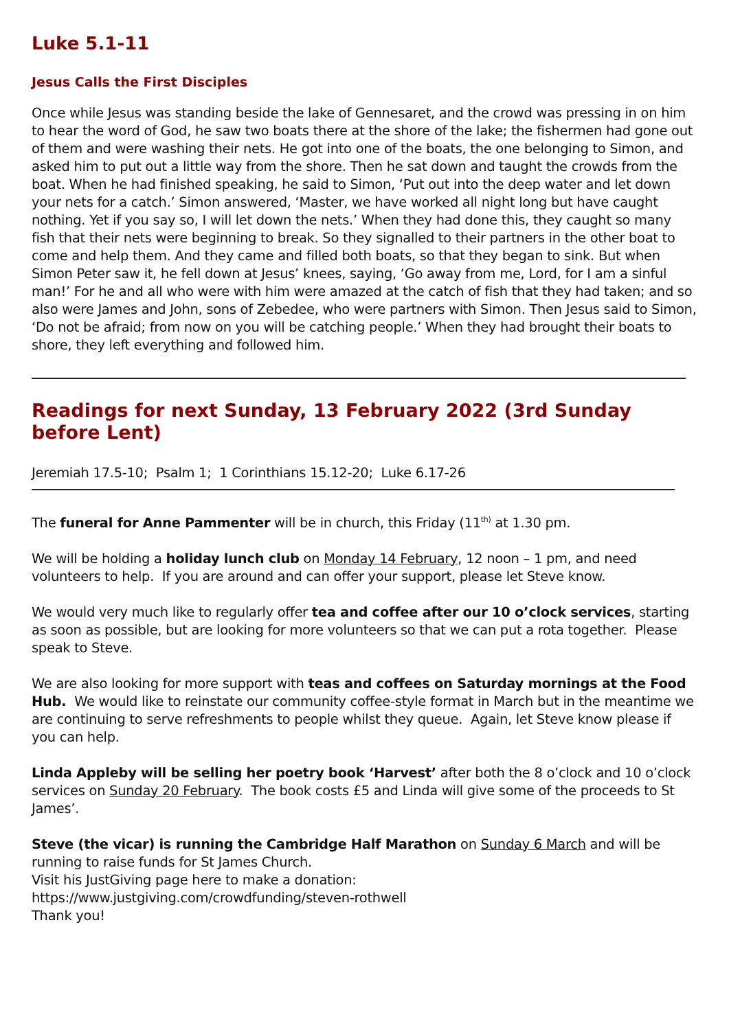Luke 5.1-11
Jesus Calls the First Disciples
Once while Jesus was standing beside the lake of Gennesaret, and the crowd was pressing in on him to hear the word of God, he saw two boats there at the shore of the lake; the fishermen had gone out of them and were washing their nets. He got into one of the boats, the one belonging to Simon, and asked him to put out a little way from the shore. Then he sat down and taught the crowds from the boat. When he had finished speaking, he said to Simon, ‘Put out into the deep water and let down your nets for a catch.’ Simon answered, ‘Master, we have worked all night long but have caught nothing. Yet if you say so, I will let down the nets.’ When they had done this, they caught so many fish that their nets were beginning to break. So they signalled to their partners in the other boat to come and help them. And they came and filled both boats, so that they began to sink. But when Simon Peter saw it, he fell down at Jesus’ knees, saying, ‘Go away from me, Lord, for I am a sinful man!’ For he and all who were with him were amazed at the catch of fish that they had taken; and so also were James and John, sons of Zebedee, who were partners with Simon. Then Jesus said to Simon, ‘Do not be afraid; from now on you will be catching people.’ When they had brought their boats to shore, they left everything and followed him.
Readings for next Sunday, 13 February 2022 (3rd Sunday before Lent)
Jeremiah 17.5-10; Psalm 1; 1 Corinthians 15.12-20; Luke 6.17-26
The funeral for Anne Pammenter will be in church, this Friday (11<sup>th)</sup> at 1.30 pm.
We will be holding a holiday lunch club on Monday 14 February, 12 noon – 1 pm, and need volunteers to help. If you are around and can offer your support, please let Steve know.
We would very much like to regularly offer tea and coffee after our 10 o’clock services, starting as soon as possible, but are looking for more volunteers so that we can put a rota together. Please speak to Steve.
We are also looking for more support with teas and coffees on Saturday mornings at the Food Hub. We would like to reinstate our community coffee-style format in March but in the meantime we are continuing to serve refreshments to people whilst they queue. Again, let Steve know please if you can help.
Linda Appleby will be selling her poetry book ‘Harvest’ after both the 8 o’clock and 10 o’clock services on Sunday 20 February. The book costs £5 and Linda will give some of the proceeds to St James’.
Steve (the vicar) is running the Cambridge Half Marathon on Sunday 6 March and will be running to raise funds for St James Church.
Visit his JustGiving page here to make a donation:
https://www.justgiving.com/crowdfunding/steven-rothwell
Thank you!